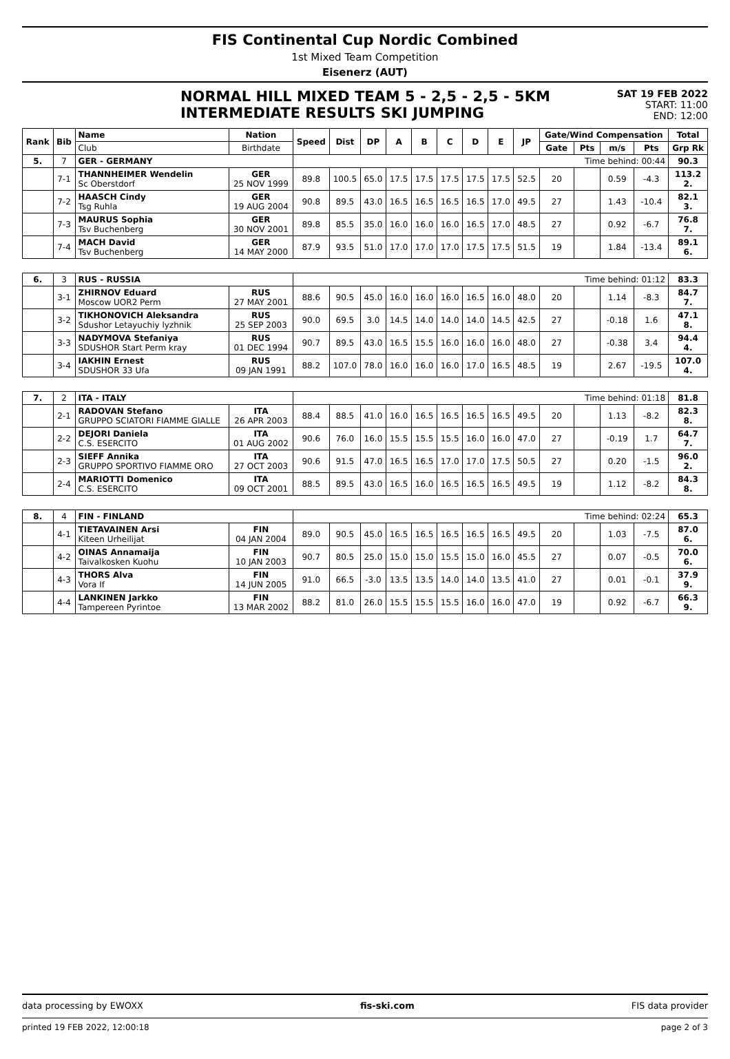FIS Continental Cup Nordic Combined
1st Mixed Team Competition
Eisenerz (AUT)
NORMAL HILL MIXED TEAM 5 - 2,5 - 2,5 - 5KM
INTERMEDIATE RESULTS SKI JUMPING
SAT 19 FEB 2022
START: 11:00
END: 12:00
| Rank | Bib | Name | Nation | Speed | Dist | DP | A | B | C | D | E | JP | Gate/Wind Compensation | | | | Total |
| --- | --- | --- | --- | --- | --- | --- | --- | --- | --- | --- | --- | --- | --- | --- | --- | --- | --- |
| | | Club | Birthdate | | | | | | | | | | Gate | Pts | m/s | Pts | Grp Rk |
| 5. | 7 | GER - GERMANY | | Time behind: 00:44 | | | | | | | | | | | | | 90.3 |
| | 7-1 | THANNHEIMER Wendelin Sc Oberstdorf | GER 25 NOV 1999 | 89.8 | 100.5 | 65.0 | 17.5 | 17.5 | 17.5 | 17.5 | 17.5 | 52.5 | 20 | | 0.59 | -4.3 | 113.2 2. |
| | 7-2 | HAASCH Cindy Tsg Ruhla | GER 19 AUG 2004 | 90.8 | 89.5 | 43.0 | 16.5 | 16.5 | 16.5 | 16.5 | 17.0 | 49.5 | 27 | | 1.43 | -10.4 | 82.1 3. |
| | 7-3 | MAURUS Sophia Tsv Buchenberg | GER 30 NOV 2001 | 89.8 | 85.5 | 35.0 | 16.0 | 16.0 | 16.0 | 16.5 | 17.0 | 48.5 | 27 | | 0.92 | -6.7 | 76.8 7. |
| | 7-4 | MACH David Tsv Buchenberg | GER 14 MAY 2000 | 87.9 | 93.5 | 51.0 | 17.0 | 17.0 | 17.0 | 17.5 | 17.5 | 51.5 | 19 | | 1.84 | -13.4 | 89.1 6. |
| 6. | 3 | RUS - RUSSIA | | Time behind: 01:12 | | | | | | | | | | | | | 83.3 |
| | 3-1 | ZHIRNOV Eduard Moscow UOR2 Perm | RUS 27 MAY 2001 | 88.6 | 90.5 | 45.0 | 16.0 | 16.0 | 16.0 | 16.5 | 16.0 | 48.0 | 20 | | 1.14 | -8.3 | 84.7 7. |
| | 3-2 | TIKHONOVICH Aleksandra Sdushor Letayuchiy lyzhnik | RUS 25 SEP 2003 | 90.0 | 69.5 | 3.0 | 14.5 | 14.0 | 14.0 | 14.0 | 14.5 | 42.5 | 27 | | -0.18 | 1.6 | 47.1 8. |
| | 3-3 | NADYMOVA Stefaniya SDUSHOR Start Perm kray | RUS 01 DEC 1994 | 90.7 | 89.5 | 43.0 | 16.5 | 15.5 | 16.0 | 16.0 | 16.0 | 48.0 | 27 | | -0.38 | 3.4 | 94.4 4. |
| | 3-4 | IAKHIN Ernest SDUSHOR 33 Ufa | RUS 09 JAN 1991 | 88.2 | 107.0 | 78.0 | 16.0 | 16.0 | 16.0 | 17.0 | 16.5 | 48.5 | 19 | | 2.67 | -19.5 | 107.0 4. |
| 7. | 2 | ITA - ITALY | | Time behind: 01:18 | | | | | | | | | | | | | 81.8 |
| | 2-1 | RADOVAN Stefano GRUPPO SCIATORI FIAMME GIALLE | ITA 26 APR 2003 | 88.4 | 88.5 | 41.0 | 16.0 | 16.5 | 16.5 | 16.5 | 16.5 | 49.5 | 20 | | 1.13 | -8.2 | 82.3 8. |
| | 2-2 | DEJORI Daniela C.S. ESERCITO | ITA 01 AUG 2002 | 90.6 | 76.0 | 16.0 | 15.5 | 15.5 | 15.5 | 16.0 | 16.0 | 47.0 | 27 | | -0.19 | 1.7 | 64.7 7. |
| | 2-3 | SIEFF Annika GRUPPO SPORTIVO FIAMME ORO | ITA 27 OCT 2003 | 90.6 | 91.5 | 47.0 | 16.5 | 16.5 | 17.0 | 17.0 | 17.5 | 50.5 | 27 | | 0.20 | -1.5 | 96.0 2. |
| | 2-4 | MARIOTTI Domenico C.S. ESERCITO | ITA 09 OCT 2001 | 88.5 | 89.5 | 43.0 | 16.5 | 16.0 | 16.5 | 16.5 | 16.5 | 49.5 | 19 | | 1.12 | -8.2 | 84.3 8. |
| 8. | 4 | FIN - FINLAND | | Time behind: 02:24 | | | | | | | | | | | | | 65.3 |
| | 4-1 | TIETAVAINEN Arsi Kiteen Urheilijat | FIN 04 JAN 2004 | 89.0 | 90.5 | 45.0 | 16.5 | 16.5 | 16.5 | 16.5 | 16.5 | 49.5 | 20 | | 1.03 | -7.5 | 87.0 6. |
| | 4-2 | OINAS Annamaija Taivalkosken Kuohu | FIN 10 JAN 2003 | 90.7 | 80.5 | 25.0 | 15.0 | 15.0 | 15.5 | 15.0 | 16.0 | 45.5 | 27 | | 0.07 | -0.5 | 70.0 6. |
| | 4-3 | THORS Alva Vora If | FIN 14 JUN 2005 | 91.0 | 66.5 | -3.0 | 13.5 | 13.5 | 14.0 | 14.0 | 13.5 | 41.0 | 27 | | 0.01 | -0.1 | 37.9 9. |
| | 4-4 | LANKINEN Jarkko Tampereen Pyrintoe | FIN 13 MAR 2002 | 88.2 | 81.0 | 26.0 | 15.5 | 15.5 | 15.5 | 16.0 | 16.0 | 47.0 | 19 | | 0.92 | -6.7 | 66.3 9. |
data processing by EWOXX fis-ski.com FIS data provider
printed 19 FEB 2022, 12:00:18 page 2 of 3